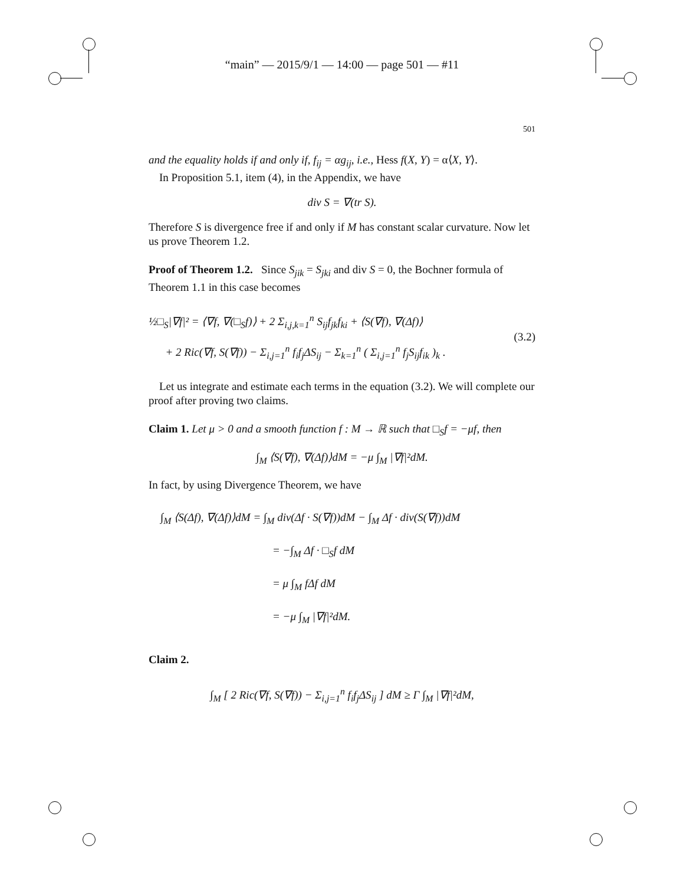“main” — 2015/9/1 — 14:00 — page 501 — #11
501
and the equality holds if and only if, f<sub>ij</sub> = αg<sub>ij</sub>, i.e., Hess f(X, Y) = α⟨X, Y⟩.
In Proposition 5.1, item (4), in the Appendix, we have
div S = ∇(tr S).
Therefore S is divergence free if and only if M has constant scalar curvature. Now let us prove Theorem 1.2.
Proof of Theorem 1.2. Since S<sub>jik</sub> = S<sub>jki</sub> and div S = 0, the Bochner formula of Theorem 1.1 in this case becomes
½□<sub>S</sub>|∇f|² = ⟨∇f, ∇(□<sub>S</sub>f)⟩ + 2 Σ<sub>i,j,k=1</sub><sup>n</sup> S<sub>ij</sub>f<sub>jk</sub>f<sub>ki</sub> + ⟨S(∇f), ∇(Δf)⟩
+ 2 Ric(∇f, S(∇f)) − Σ<sub>i,j=1</sub><sup>n</sup> f<sub>i</sub>f<sub>j</sub>ΔS<sub>ij</sub> − Σ<sub>k=1</sub><sup>n</sup> ( Σ<sub>i,j=1</sub><sup>n</sup> f<sub>j</sub>S<sub>ij</sub>f<sub>ik</sub> )<sub>k</sub> .
(3.2)
Let us integrate and estimate each terms in the equation (3.2). We will complete our proof after proving two claims.
Claim 1. Let μ > 0 and a smooth function f : M → ℝ such that □<sub>S</sub>f = −μf, then
∫<sub>M</sub> ⟨S(∇f), ∇(Δf)⟩dM = −μ ∫<sub>M</sub> |∇f|²dM.
In fact, by using Divergence Theorem, we have
∫<sub>M</sub> ⟨S(Δf), ∇(Δf)⟩dM = ∫<sub>M</sub> div(Δf · S(∇f))dM − ∫<sub>M</sub> Δf · div(S(∇f))dM
= −∫<sub>M</sub> Δf · □<sub>S</sub>f dM
= μ ∫<sub>M</sub> fΔf dM
= −μ ∫<sub>M</sub> |∇f|²dM.
Claim 2.
∫<sub>M</sub> [ 2 Ric(∇f, S(∇f)) − Σ<sub>i,j=1</sub><sup>n</sup> f<sub>i</sub>f<sub>j</sub>ΔS<sub>ij</sub> ] dM ≥ Γ ∫<sub>M</sub> |∇f|²dM,